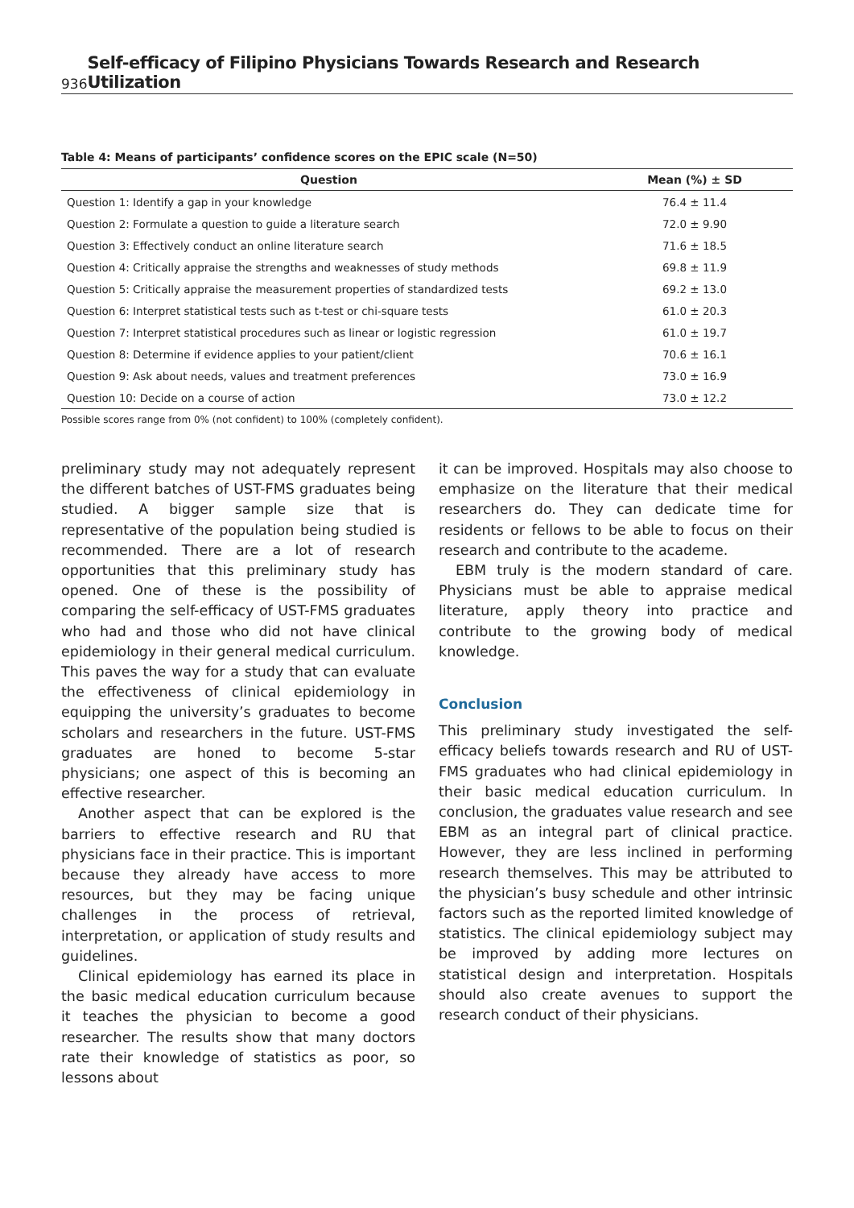936 Self-efficacy of Filipino Physicians Towards Research and Research Utilization
Table 4: Means of participants’ confidence scores on the EPIC scale (N=50)
| Question | Mean (%) ± SD |
| --- | --- |
| Question 1: Identify a gap in your knowledge | 76.4 ± 11.4 |
| Question 2: Formulate a question to guide a literature search | 72.0 ± 9.90 |
| Question 3: Effectively conduct an online literature search | 71.6 ± 18.5 |
| Question 4: Critically appraise the strengths and weaknesses of study methods | 69.8 ± 11.9 |
| Question 5: Critically appraise the measurement properties of standardized tests | 69.2 ± 13.0 |
| Question 6: Interpret statistical tests such as t-test or chi-square tests | 61.0 ± 20.3 |
| Question 7: Interpret statistical procedures such as linear or logistic regression | 61.0 ± 19.7 |
| Question 8: Determine if evidence applies to your patient/client | 70.6 ± 16.1 |
| Question 9: Ask about needs, values and treatment preferences | 73.0 ± 16.9 |
| Question 10: Decide on a course of action | 73.0 ± 12.2 |
Possible scores range from 0% (not confident) to 100% (completely confident).
preliminary study may not adequately represent the different batches of UST-FMS graduates being studied. A bigger sample size that is representative of the population being studied is recommended. There are a lot of research opportunities that this preliminary study has opened. One of these is the possibility of comparing the self-efficacy of UST-FMS graduates who had and those who did not have clinical epidemiology in their general medical curriculum. This paves the way for a study that can evaluate the effectiveness of clinical epidemiology in equipping the university’s graduates to become scholars and researchers in the future. UST-FMS graduates are honed to become 5-star physicians; one aspect of this is becoming an effective researcher.
Another aspect that can be explored is the barriers to effective research and RU that physicians face in their practice. This is important because they already have access to more resources, but they may be facing unique challenges in the process of retrieval, interpretation, or application of study results and guidelines.
Clinical epidemiology has earned its place in the basic medical education curriculum because it teaches the physician to become a good researcher. The results show that many doctors rate their knowledge of statistics as poor, so lessons about
it can be improved. Hospitals may also choose to emphasize on the literature that their medical researchers do. They can dedicate time for residents or fellows to be able to focus on their research and contribute to the academe.
EBM truly is the modern standard of care. Physicians must be able to appraise medical literature, apply theory into practice and contribute to the growing body of medical knowledge.
Conclusion
This preliminary study investigated the self-efficacy beliefs towards research and RU of UST-FMS graduates who had clinical epidemiology in their basic medical education curriculum. In conclusion, the graduates value research and see EBM as an integral part of clinical practice. However, they are less inclined in performing research themselves. This may be attributed to the physician’s busy schedule and other intrinsic factors such as the reported limited knowledge of statistics. The clinical epidemiology subject may be improved by adding more lectures on statistical design and interpretation. Hospitals should also create avenues to support the research conduct of their physicians.